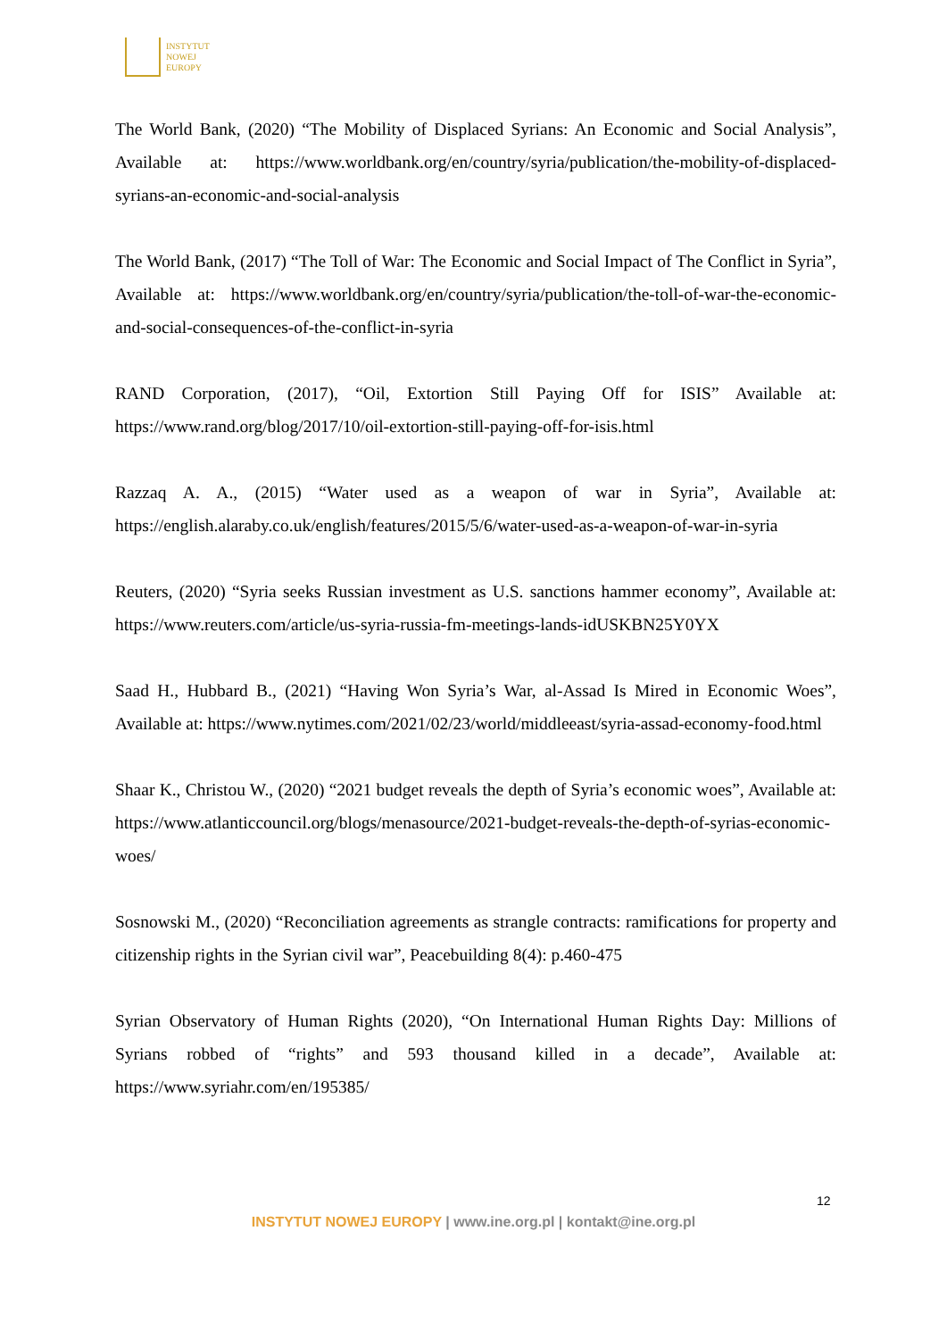INSTYTUT
NOWEJ
EUROPY
The World Bank, (2020) “The Mobility of Displaced Syrians: An Economic and Social Analysis”, Available at: https://www.worldbank.org/en/country/syria/publication/the-mobility-of-displaced-syrians-an-economic-and-social-analysis
The World Bank, (2017) “The Toll of War: The Economic and Social Impact of The Conflict in Syria”, Available at: https://www.worldbank.org/en/country/syria/publication/the-toll-of-war-the-economic-and-social-consequences-of-the-conflict-in-syria
RAND Corporation, (2017), “Oil, Extortion Still Paying Off for ISIS” Available at: https://www.rand.org/blog/2017/10/oil-extortion-still-paying-off-for-isis.html
Razzaq A. A., (2015) “Water used as a weapon of war in Syria”, Available at: https://english.alaraby.co.uk/english/features/2015/5/6/water-used-as-a-weapon-of-war-in-syria
Reuters, (2020) “Syria seeks Russian investment as U.S. sanctions hammer economy”, Available at: https://www.reuters.com/article/us-syria-russia-fm-meetings-lands-idUSKBN25Y0YX
Saad H., Hubbard B., (2021) “Having Won Syria’s War, al-Assad Is Mired in Economic Woes”, Available at: https://www.nytimes.com/2021/02/23/world/middleeast/syria-assad-economy-food.html
Shaar K., Christou W., (2020) “2021 budget reveals the depth of Syria’s economic woes”, Available at: https://www.atlanticcouncil.org/blogs/menasource/2021-budget-reveals-the-depth-of-syrias-economic-woes/
Sosnowski M., (2020) “Reconciliation agreements as strangle contracts: ramifications for property and citizenship rights in the Syrian civil war”, Peacebuilding 8(4): p.460-475
Syrian Observatory of Human Rights (2020), “On International Human Rights Day: Millions of Syrians robbed of “rights” and 593 thousand killed in a decade”, Available at: https://www.syriahr.com/en/195385/
12
INSTYTUT NOWEJ EUROPY | www.ine.org.pl | kontakt@ine.org.pl